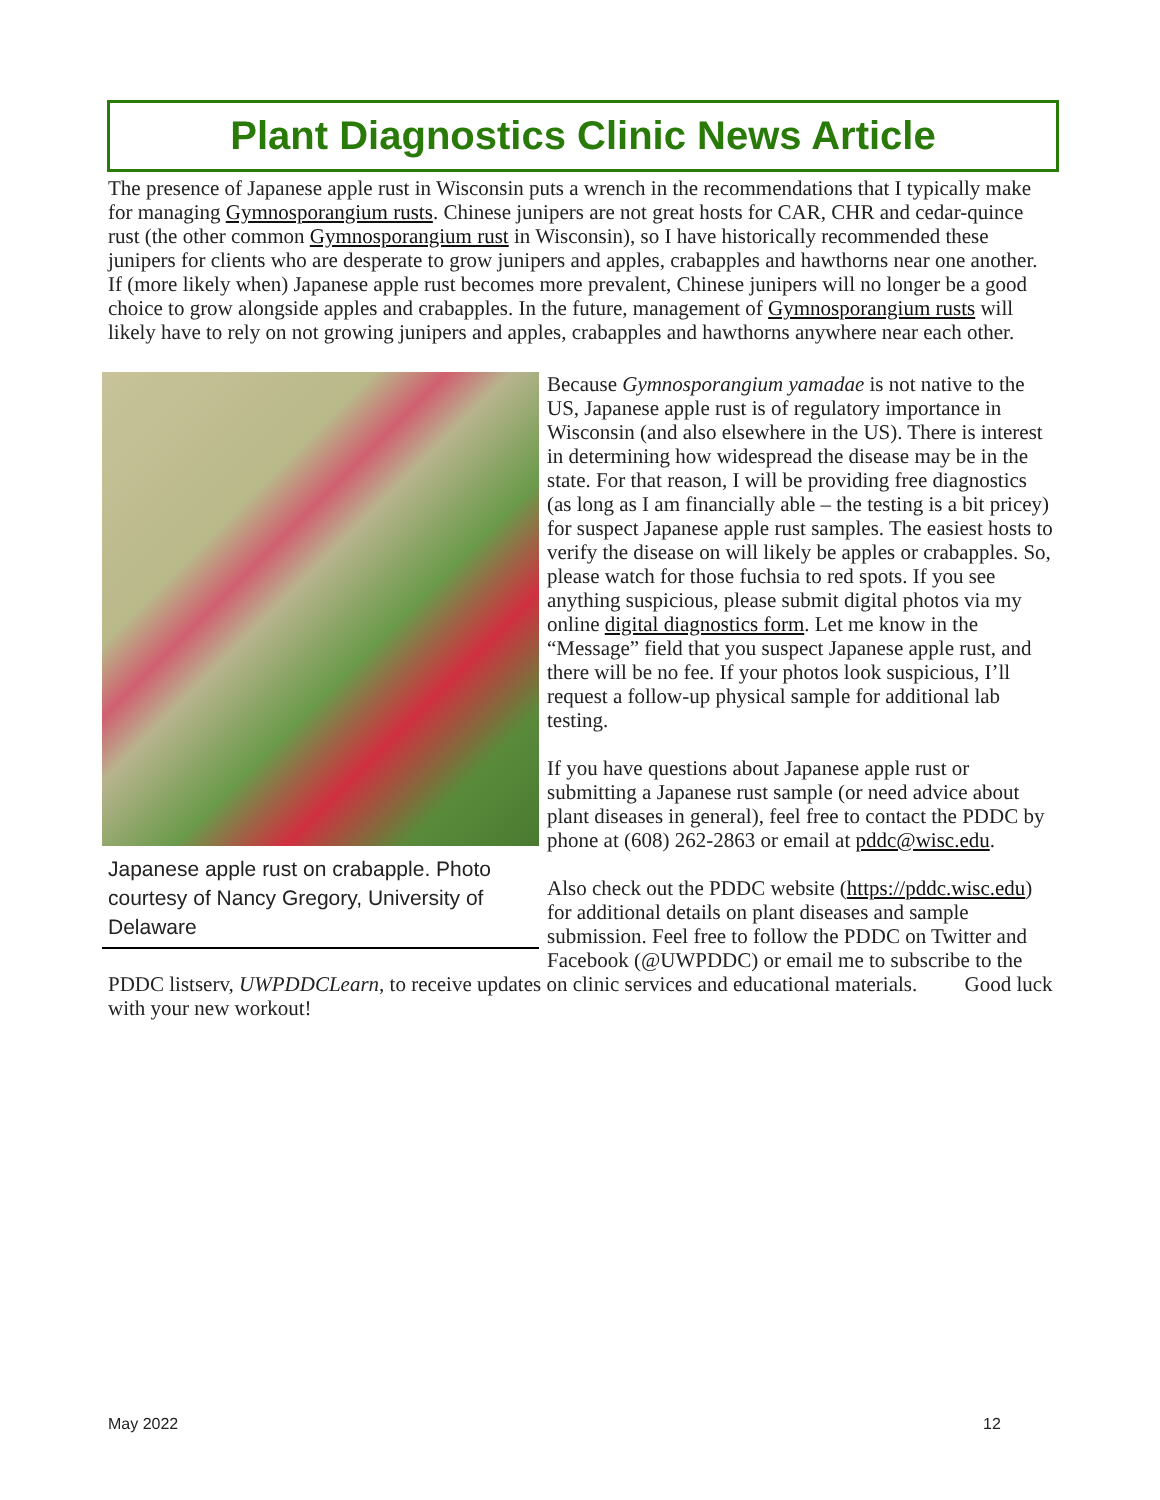Plant Diagnostics Clinic News Article
The presence of Japanese apple rust in Wisconsin puts a wrench in the recommendations that I typically make for managing Gymnosporangium rusts. Chinese junipers are not great hosts for CAR, CHR and cedar-quince rust (the other common Gymnosporangium rust in Wisconsin), so I have historically recommended these junipers for clients who are desperate to grow junipers and apples, crabapples and hawthorns near one another. If (more likely when) Japanese apple rust becomes more prevalent, Chinese junipers will no longer be a good choice to grow alongside apples and crabapples. In the future, management of Gymnosporangium rusts will likely have to rely on not growing junipers and apples, crabapples and hawthorns anywhere near each other.
Japanese apple rust on crabapple. Photo courtesy of Nancy Gregory, University of Delaware
Because Gymnosporangium yamadae is not native to the US, Japanese apple rust is of regulatory importance in Wisconsin (and also elsewhere in the US). There is interest in determining how widespread the disease may be in the state. For that reason, I will be providing free diagnostics (as long as I am financially able – the testing is a bit pricey) for suspect Japanese apple rust samples. The easiest hosts to verify the disease on will likely be apples or crabapples. So, please watch for those fuchsia to red spots. If you see anything suspicious, please submit digital photos via my online digital diagnostics form. Let me know in the “Message” field that you suspect Japanese apple rust, and there will be no fee. If your photos look suspicious, I’ll request a follow-up physical sample for additional lab testing.
If you have questions about Japanese apple rust or submitting a Japanese rust sample (or need advice about plant diseases in general), feel free to contact the PDDC by phone at (608) 262-2863 or email at pddc@wisc.edu.
Also check out the PDDC website (https://pddc.wisc.edu) for additional details on plant diseases and sample submission. Feel free to follow the PDDC on Twitter and Facebook (@UWPDDC) or email me to subscribe to the PDDC listserv, UWPDDCLearn, to receive updates on clinic services and educational materials. Good luck with your new workout!
May 2022 12